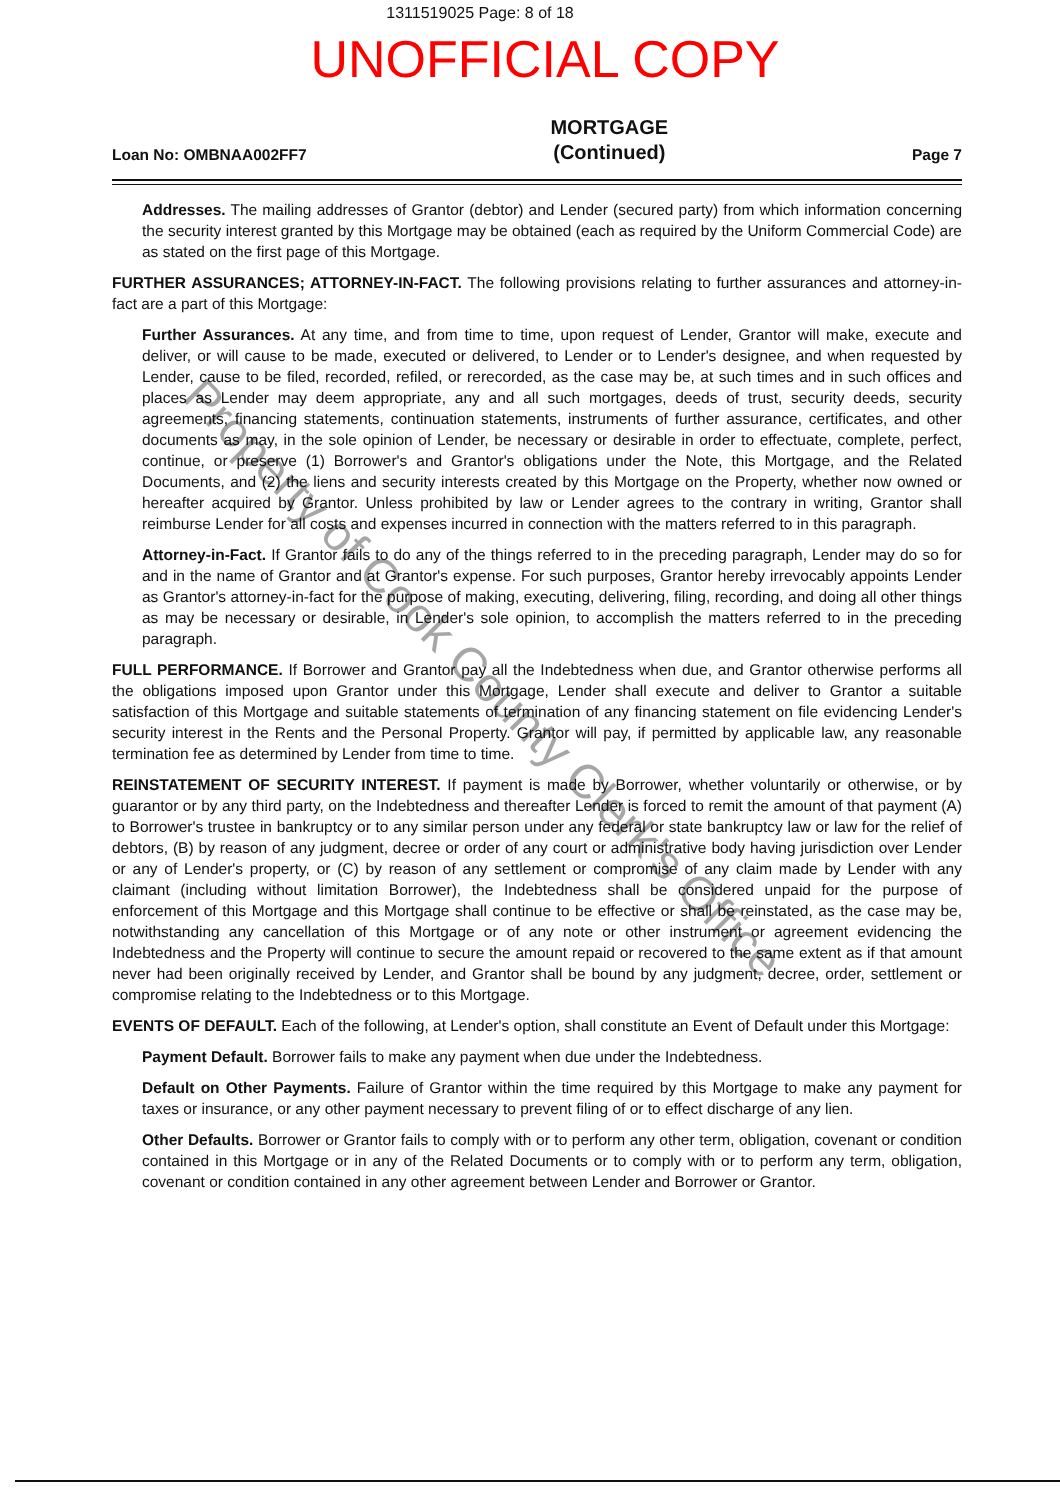1311519025 Page: 8 of 18
UNOFFICIAL COPY
Loan No: OMBNAA002FF7 MORTGAGE
(Continued) Page 7
Addresses. The mailing addresses of Grantor (debtor) and Lender (secured party) from which information concerning the security interest granted by this Mortgage may be obtained (each as required by the Uniform Commercial Code) are as stated on the first page of this Mortgage.
FURTHER ASSURANCES; ATTORNEY-IN-FACT. The following provisions relating to further assurances and attorney-in-fact are a part of this Mortgage:
Further Assurances. At any time, and from time to time, upon request of Lender, Grantor will make, execute and deliver, or will cause to be made, executed or delivered, to Lender or to Lender's designee, and when requested by Lender, cause to be filed, recorded, refiled, or rerecorded, as the case may be, at such times and in such offices and places as Lender may deem appropriate, any and all such mortgages, deeds of trust, security deeds, security agreements, financing statements, continuation statements, instruments of further assurance, certificates, and other documents as may, in the sole opinion of Lender, be necessary or desirable in order to effectuate, complete, perfect, continue, or preserve (1) Borrower's and Grantor's obligations under the Note, this Mortgage, and the Related Documents, and (2) the liens and security interests created by this Mortgage on the Property, whether now owned or hereafter acquired by Grantor. Unless prohibited by law or Lender agrees to the contrary in writing, Grantor shall reimburse Lender for all costs and expenses incurred in connection with the matters referred to in this paragraph.
Attorney-in-Fact. If Grantor fails to do any of the things referred to in the preceding paragraph, Lender may do so for and in the name of Grantor and at Grantor's expense. For such purposes, Grantor hereby irrevocably appoints Lender as Grantor's attorney-in-fact for the purpose of making, executing, delivering, filing, recording, and doing all other things as may be necessary or desirable, in Lender's sole opinion, to accomplish the matters referred to in the preceding paragraph.
FULL PERFORMANCE. If Borrower and Grantor pay all the Indebtedness when due, and Grantor otherwise performs all the obligations imposed upon Grantor under this Mortgage, Lender shall execute and deliver to Grantor a suitable satisfaction of this Mortgage and suitable statements of termination of any financing statement on file evidencing Lender's security interest in the Rents and the Personal Property. Grantor will pay, if permitted by applicable law, any reasonable termination fee as determined by Lender from time to time.
REINSTATEMENT OF SECURITY INTEREST. If payment is made by Borrower, whether voluntarily or otherwise, or by guarantor or by any third party, on the Indebtedness and thereafter Lender is forced to remit the amount of that payment (A) to Borrower's trustee in bankruptcy or to any similar person under any federal or state bankruptcy law or law for the relief of debtors, (B) by reason of any judgment, decree or order of any court or administrative body having jurisdiction over Lender or any of Lender's property, or (C) by reason of any settlement or compromise of any claim made by Lender with any claimant (including without limitation Borrower), the Indebtedness shall be considered unpaid for the purpose of enforcement of this Mortgage and this Mortgage shall continue to be effective or shall be reinstated, as the case may be, notwithstanding any cancellation of this Mortgage or of any note or other instrument or agreement evidencing the Indebtedness and the Property will continue to secure the amount repaid or recovered to the same extent as if that amount never had been originally received by Lender, and Grantor shall be bound by any judgment, decree, order, settlement or compromise relating to the Indebtedness or to this Mortgage.
EVENTS OF DEFAULT. Each of the following, at Lender's option, shall constitute an Event of Default under this Mortgage:
Payment Default. Borrower fails to make any payment when due under the Indebtedness.
Default on Other Payments. Failure of Grantor within the time required by this Mortgage to make any payment for taxes or insurance, or any other payment necessary to prevent filing of or to effect discharge of any lien.
Other Defaults. Borrower or Grantor fails to comply with or to perform any other term, obligation, covenant or condition contained in this Mortgage or in any of the Related Documents or to comply with or to perform any term, obligation, covenant or condition contained in any other agreement between Lender and Borrower or Grantor.
Property of Cook County Clerk's Office